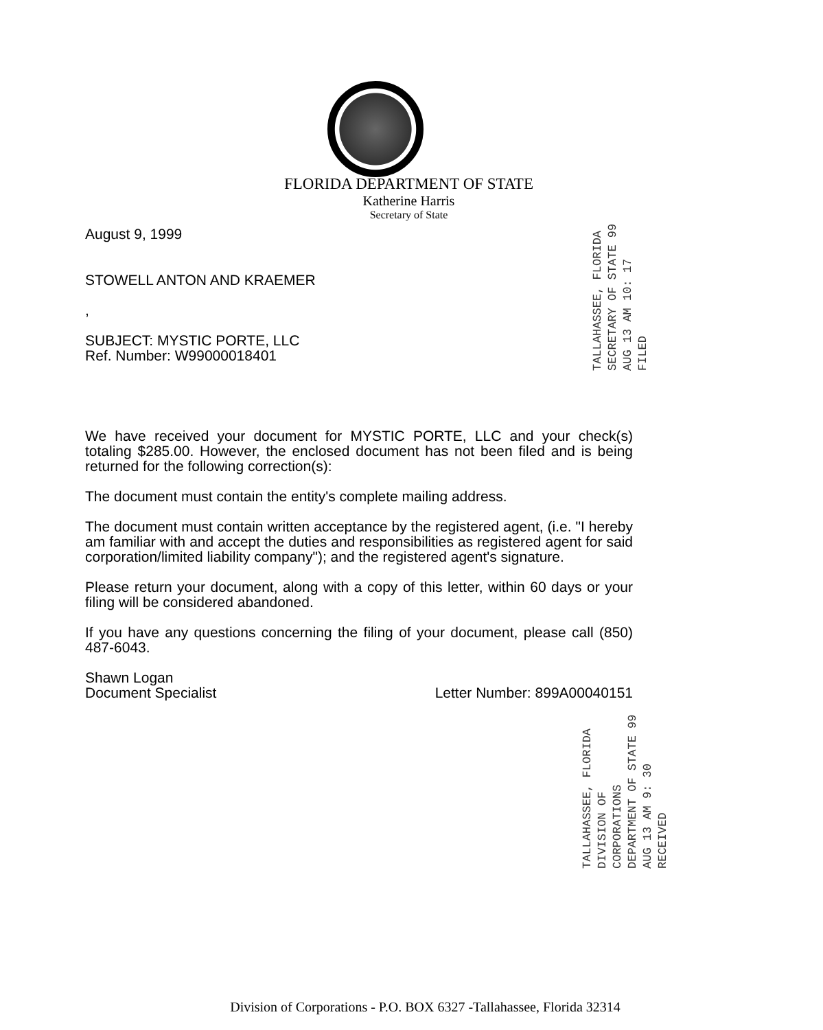FLORIDA DEPARTMENT OF STATE
Katherine Harris
Secretary of State
August 9, 1999
STOWELL ANTON AND KRAEMER
,
SUBJECT: MYSTIC PORTE, LLC
Ref. Number: W99000018401
We have received your document for MYSTIC PORTE, LLC and your check(s) totaling $285.00. However, the enclosed document has not been filed and is being returned for the following correction(s):
The document must contain the entity's complete mailing address.
The document must contain written acceptance by the registered agent, (i.e. "I hereby am familiar with and accept the duties and responsibilities as registered agent for said corporation/limited liability company"); and the registered agent's signature.
Please return your document, along with a copy of this letter, within 60 days or your filing will be considered abandoned.
If you have any questions concerning the filing of your document, please call (850) 487-6043.
Shawn Logan
Document Specialist
Letter Number: 899A00040151
TALLAHASSEE, FLORIDA SECRETARY OF STATE 99 AUG 13 AM 10: 17 FILED
TALLAHASSEE, FLORIDA DIVISION OF CORPORATIONS DEPARTMENT OF STATE 99 AUG 13 AM 9: 30 RECEIVED
Division of Corporations - P.O. BOX 6327 -Tallahassee, Florida 32314